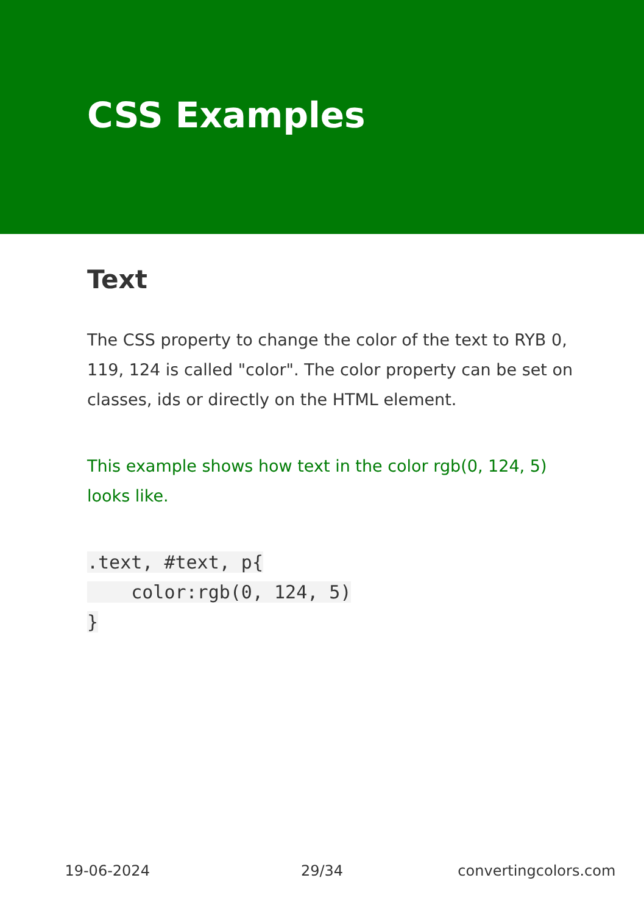CSS Examples
Text
The CSS property to change the color of the text to RYB 0, 119, 124 is called "color". The color property can be set on classes, ids or directly on the HTML element.
This example shows how text in the color rgb(0, 124, 5) looks like.
.text, #text, p{
    color:rgb(0, 124, 5)
}
19-06-2024 29/34 convertingcolors.com